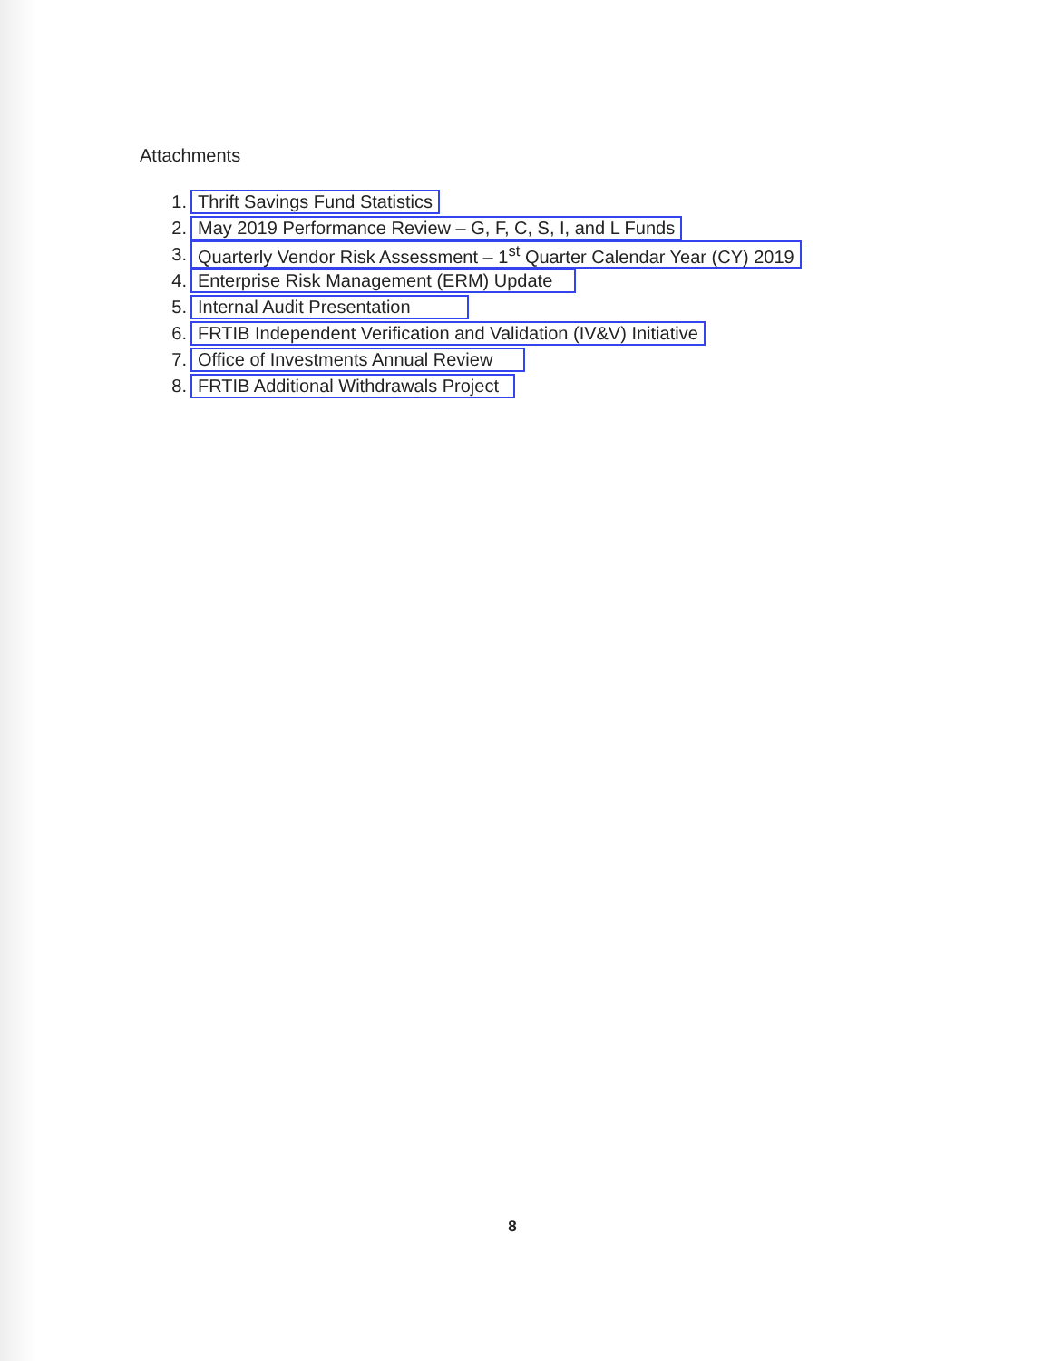Attachments
1. Thrift Savings Fund Statistics
2. May 2019 Performance Review – G, F, C, S, I, and L Funds
3. Quarterly Vendor Risk Assessment – 1<sup>st</sup> Quarter Calendar Year (CY) 2019
4. Enterprise Risk Management (ERM) Update
5. Internal Audit Presentation
6. FRTIB Independent Verification and Validation (IV&V) Initiative
7. Office of Investments Annual Review
8. FRTIB Additional Withdrawals Project
8